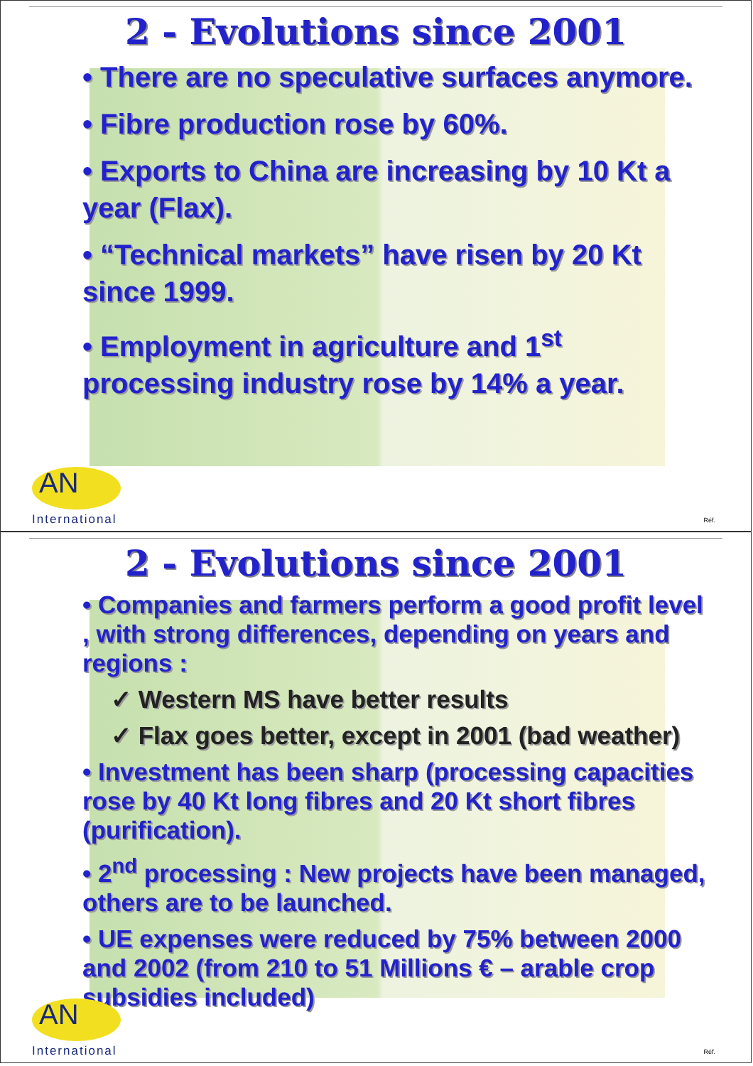2 - Evolutions since 2001
• There are no speculative surfaces anymore.
• Fibre production rose by 60%.
• Exports to China are increasing by 10 Kt a year (Flax).
• “Technical markets” have risen by 20 Kt since 1999.
• Employment in agriculture and 1<sup>st</sup> processing industry rose by 14% a year.
AN
International
Réf.
2 - Evolutions since 2001
• Companies and farmers perform a good profit level , with strong differences, depending on years and regions :
✓ Western MS have better results
✓ Flax goes better, except in 2001 (bad weather)
• Investment has been sharp (processing capacities rose by 40 Kt long fibres and 20 Kt short fibres (purification).
• 2<sup>nd</sup> processing : New projects have been managed, others are to be launched.
• UE expenses were reduced by 75% between 2000 and 2002 (from 210 to 51 Millions € – arable crop subsidies included)
AN
International
Réf.